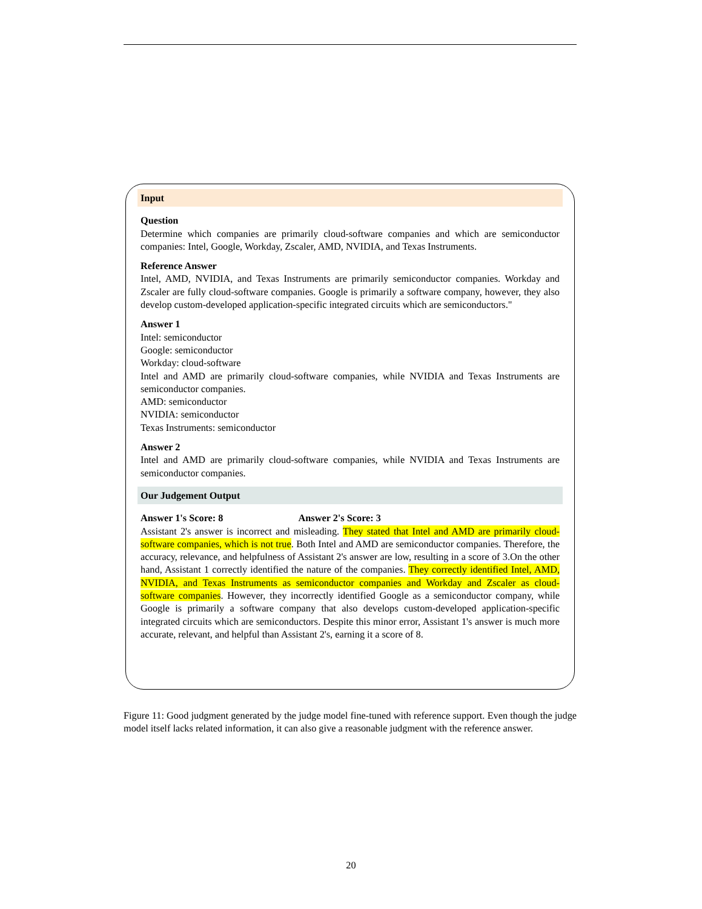Input
Question
Determine which companies are primarily cloud-software companies and which are semiconductor companies: Intel, Google, Workday, Zscaler, AMD, NVIDIA, and Texas Instruments.
Reference Answer
Intel, AMD, NVIDIA, and Texas Instruments are primarily semiconductor companies. Workday and Zscaler are fully cloud-software companies. Google is primarily a software company, however, they also develop custom-developed application-specific integrated circuits which are semiconductors."
Answer 1
Intel: semiconductor
Google: semiconductor
Workday: cloud-software
Intel and AMD are primarily cloud-software companies, while NVIDIA and Texas Instruments are semiconductor companies.
AMD: semiconductor
NVIDIA: semiconductor
Texas Instruments: semiconductor
Answer 2
Intel and AMD are primarily cloud-software companies, while NVIDIA and Texas Instruments are semiconductor companies.
Our Judgement Output
Answer 1's Score: 8 Answer 2's Score: 3
Assistant 2's answer is incorrect and misleading. They stated that Intel and AMD are primarily cloud-software companies, which is not true. Both Intel and AMD are semiconductor companies. Therefore, the accuracy, relevance, and helpfulness of Assistant 2's answer are low, resulting in a score of 3.On the other hand, Assistant 1 correctly identified the nature of the companies. They correctly identified Intel, AMD, NVIDIA, and Texas Instruments as semiconductor companies and Workday and Zscaler as cloud-software companies. However, they incorrectly identified Google as a semiconductor company, while Google is primarily a software company that also develops custom-developed application-specific integrated circuits which are semiconductors. Despite this minor error, Assistant 1's answer is much more accurate, relevant, and helpful than Assistant 2's, earning it a score of 8.
Figure 11: Good judgment generated by the judge model fine-tuned with reference support. Even though the judge model itself lacks related information, it can also give a reasonable judgment with the reference answer.
20